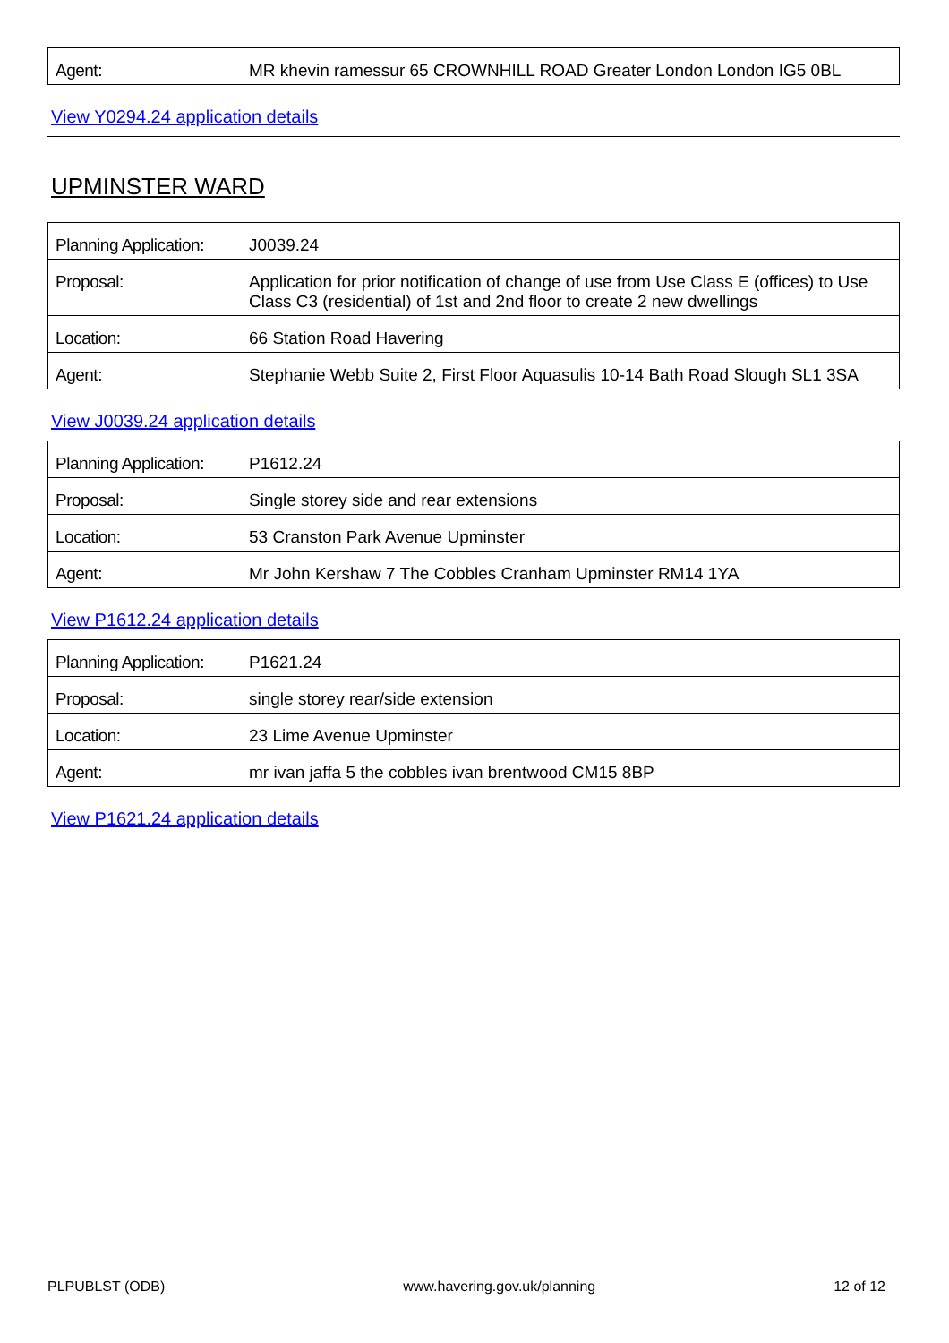| Agent: | MR khevin ramessur 65 CROWNHILL ROAD Greater London London IG5 0BL |
View Y0294.24 application details
UPMINSTER WARD
| Planning Application: | J0039.24 |
| Proposal: | Application for prior notification of change of use from Use Class E (offices) to Use Class C3 (residential) of 1st and 2nd floor to create 2 new dwellings |
| Location: | 66 Station Road Havering |
| Agent: | Stephanie Webb Suite 2, First Floor Aquasulis 10-14 Bath Road Slough SL1 3SA |
View J0039.24 application details
| Planning Application: | P1612.24 |
| Proposal: | Single storey side and rear extensions |
| Location: | 53 Cranston Park Avenue Upminster |
| Agent: | Mr John Kershaw 7 The Cobbles Cranham Upminster RM14 1YA |
View P1612.24 application details
| Planning Application: | P1621.24 |
| Proposal: | single storey rear/side extension |
| Location: | 23 Lime Avenue Upminster |
| Agent: | mr ivan jaffa 5 the cobbles ivan brentwood CM15 8BP |
View P1621.24 application details
PLPUBLST (ODB) www.havering.gov.uk/planning 12 of 12